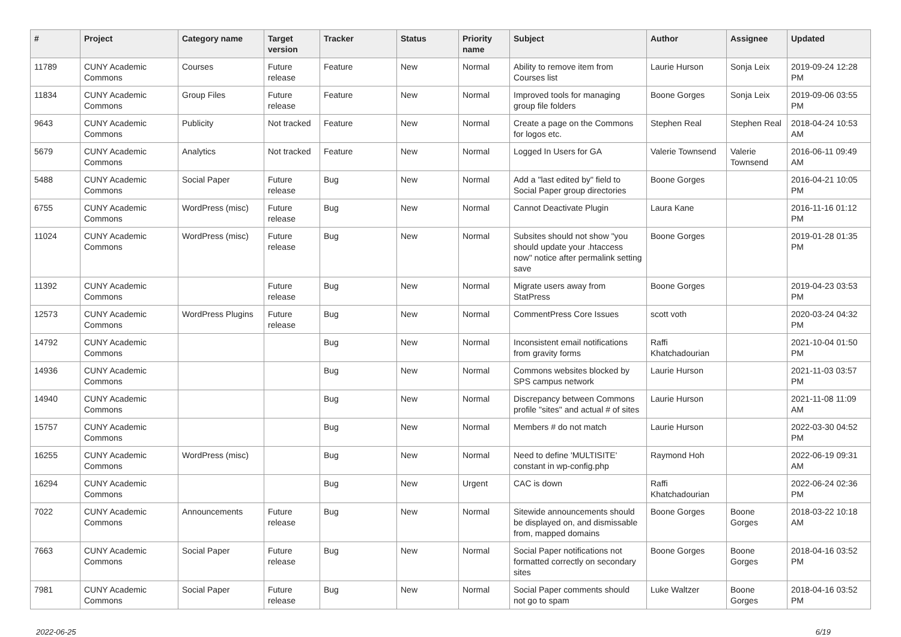| # | Project | Category name | Target version | Tracker | Status | Priority name | Subject | Author | Assignee | Updated |
| --- | --- | --- | --- | --- | --- | --- | --- | --- | --- | --- |
| 11789 | CUNY Academic Commons | Courses | Future release | Feature | New | Normal | Ability to remove item from Courses list | Laurie Hurson | Sonja Leix | 2019-09-24 12:28 PM |
| 11834 | CUNY Academic Commons | Group Files | Future release | Feature | New | Normal | Improved tools for managing group file folders | Boone Gorges | Sonja Leix | 2019-09-06 03:55 PM |
| 9643 | CUNY Academic Commons | Publicity | Not tracked | Feature | New | Normal | Create a page on the Commons for logos etc. | Stephen Real | Stephen Real | 2018-04-24 10:53 AM |
| 5679 | CUNY Academic Commons | Analytics | Not tracked | Feature | New | Normal | Logged In Users for GA | Valerie Townsend | Valerie Townsend | 2016-06-11 09:49 AM |
| 5488 | CUNY Academic Commons | Social Paper | Future release | Bug | New | Normal | Add a "last edited by" field to Social Paper group directories | Boone Gorges | | 2016-04-21 10:05 PM |
| 6755 | CUNY Academic Commons | WordPress (misc) | Future release | Bug | New | Normal | Cannot Deactivate Plugin | Laura Kane | | 2016-11-16 01:12 PM |
| 11024 | CUNY Academic Commons | WordPress (misc) | Future release | Bug | New | Normal | Subsites should not show "you should update your .htaccess now" notice after permalink setting save | Boone Gorges | | 2019-01-28 01:35 PM |
| 11392 | CUNY Academic Commons | | Future release | Bug | New | Normal | Migrate users away from StatPress | Boone Gorges | | 2019-04-23 03:53 PM |
| 12573 | CUNY Academic Commons | WordPress Plugins | Future release | Bug | New | Normal | CommentPress Core Issues | scott voth | | 2020-03-24 04:32 PM |
| 14792 | CUNY Academic Commons | | | Bug | New | Normal | Inconsistent email notifications from gravity forms | Raffi Khatchadourian | | 2021-10-04 01:50 PM |
| 14936 | CUNY Academic Commons | | | Bug | New | Normal | Commons websites blocked by SPS campus network | Laurie Hurson | | 2021-11-03 03:57 PM |
| 14940 | CUNY Academic Commons | | | Bug | New | Normal | Discrepancy between Commons profile "sites" and actual # of sites | Laurie Hurson | | 2021-11-08 11:09 AM |
| 15757 | CUNY Academic Commons | | | Bug | New | Normal | Members # do not match | Laurie Hurson | | 2022-03-30 04:52 PM |
| 16255 | CUNY Academic Commons | WordPress (misc) | | Bug | New | Normal | Need to define 'MULTISITE' constant in wp-config.php | Raymond Hoh | | 2022-06-19 09:31 AM |
| 16294 | CUNY Academic Commons | | | Bug | New | Urgent | CAC is down | Raffi Khatchadourian | | 2022-06-24 02:36 PM |
| 7022 | CUNY Academic Commons | Announcements | Future release | Bug | New | Normal | Sitewide announcements should be displayed on, and dismissable from, mapped domains | Boone Gorges | Boone Gorges | 2018-03-22 10:18 AM |
| 7663 | CUNY Academic Commons | Social Paper | Future release | Bug | New | Normal | Social Paper notifications not formatted correctly on secondary sites | Boone Gorges | Boone Gorges | 2018-04-16 03:52 PM |
| 7981 | CUNY Academic Commons | Social Paper | Future release | Bug | New | Normal | Social Paper comments should not go to spam | Luke Waltzer | Boone Gorges | 2018-04-16 03:52 PM |
2022-06-25 6/19